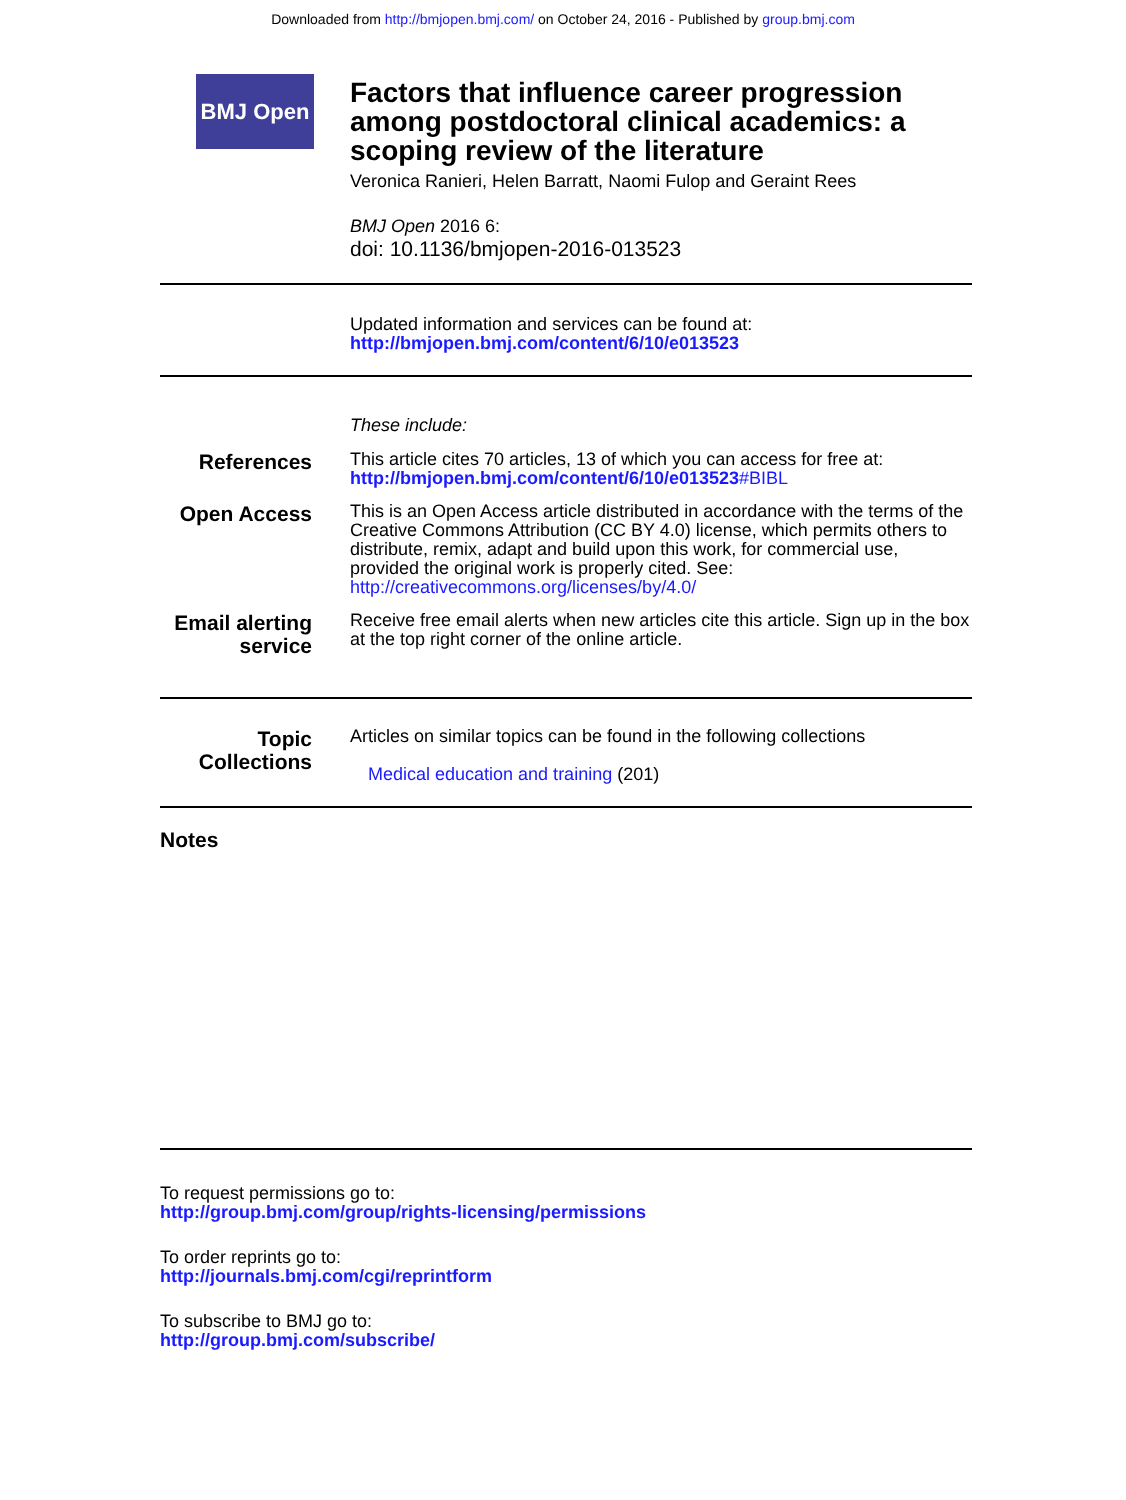Downloaded from http://bmjopen.bmj.com/ on October 24, 2016 - Published by group.bmj.com
BMJ Open
Factors that influence career progression among postdoctoral clinical academics: a scoping review of the literature
Veronica Ranieri, Helen Barratt, Naomi Fulop and Geraint Rees
BMJ Open 2016 6:
doi: 10.1136/bmjopen-2016-013523
Updated information and services can be found at:
http://bmjopen.bmj.com/content/6/10/e013523
These include:
References
This article cites 70 articles, 13 of which you can access for free at:
http://bmjopen.bmj.com/content/6/10/e013523#BIBL
Open Access
This is an Open Access article distributed in accordance with the terms of the Creative Commons Attribution (CC BY 4.0) license, which permits others to distribute, remix, adapt and build upon this work, for commercial use, provided the original work is properly cited. See: http://creativecommons.org/licenses/by/4.0/
Email alerting service
Receive free email alerts when new articles cite this article. Sign up in the box at the top right corner of the online article.
Topic Collections
Articles on similar topics can be found in the following collections
Medical education and training (201)
Notes
To request permissions go to:
http://group.bmj.com/group/rights-licensing/permissions
To order reprints go to:
http://journals.bmj.com/cgi/reprintform
To subscribe to BMJ go to:
http://group.bmj.com/subscribe/